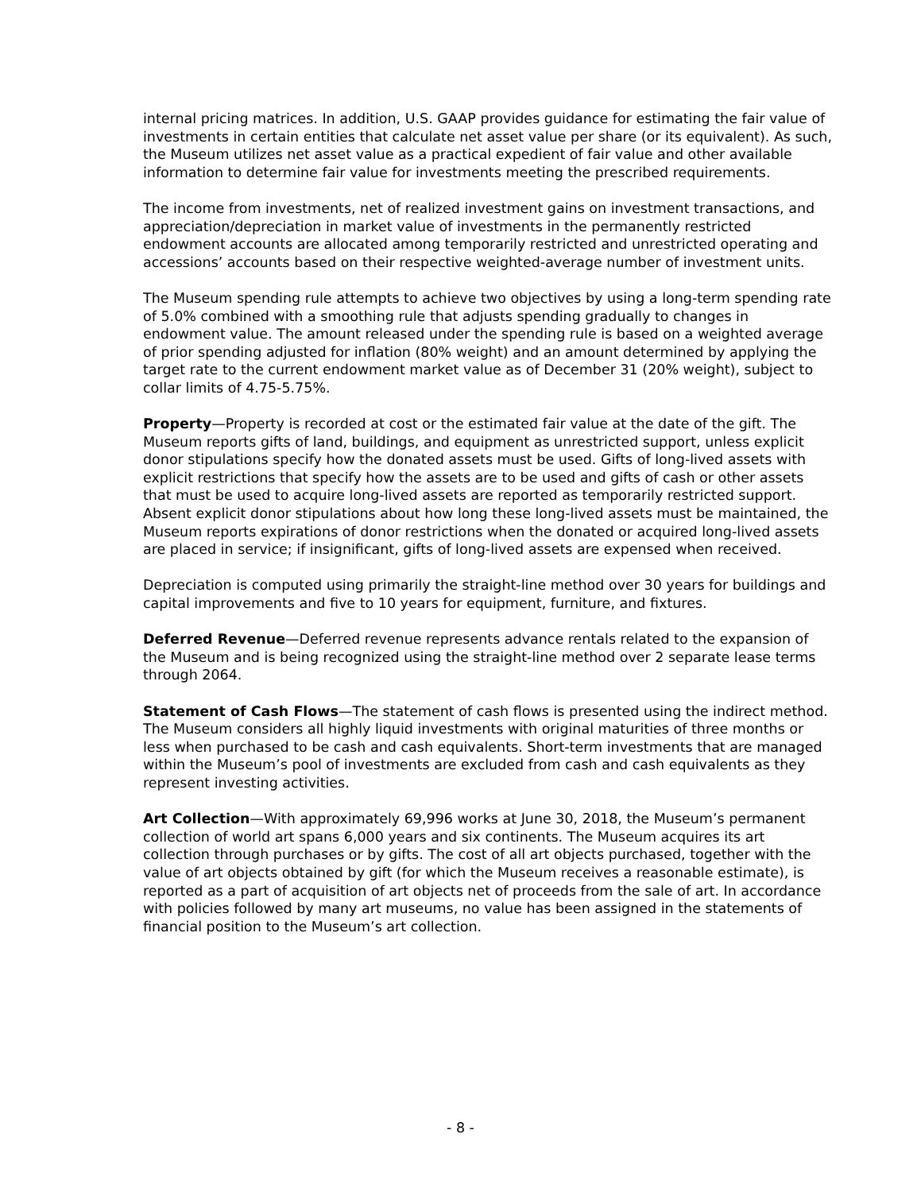internal pricing matrices. In addition, U.S. GAAP provides guidance for estimating the fair value of investments in certain entities that calculate net asset value per share (or its equivalent). As such, the Museum utilizes net asset value as a practical expedient of fair value and other available information to determine fair value for investments meeting the prescribed requirements.
The income from investments, net of realized investment gains on investment transactions, and appreciation/depreciation in market value of investments in the permanently restricted endowment accounts are allocated among temporarily restricted and unrestricted operating and accessions’ accounts based on their respective weighted-average number of investment units.
The Museum spending rule attempts to achieve two objectives by using a long-term spending rate of 5.0% combined with a smoothing rule that adjusts spending gradually to changes in endowment value. The amount released under the spending rule is based on a weighted average of prior spending adjusted for inflation (80% weight) and an amount determined by applying the target rate to the current endowment market value as of December 31 (20% weight), subject to collar limits of 4.75-5.75%.
Property—Property is recorded at cost or the estimated fair value at the date of the gift. The Museum reports gifts of land, buildings, and equipment as unrestricted support, unless explicit donor stipulations specify how the donated assets must be used. Gifts of long-lived assets with explicit restrictions that specify how the assets are to be used and gifts of cash or other assets that must be used to acquire long-lived assets are reported as temporarily restricted support. Absent explicit donor stipulations about how long these long-lived assets must be maintained, the Museum reports expirations of donor restrictions when the donated or acquired long-lived assets are placed in service; if insignificant, gifts of long-lived assets are expensed when received.
Depreciation is computed using primarily the straight-line method over 30 years for buildings and capital improvements and five to 10 years for equipment, furniture, and fixtures.
Deferred Revenue—Deferred revenue represents advance rentals related to the expansion of the Museum and is being recognized using the straight-line method over 2 separate lease terms through 2064.
Statement of Cash Flows—The statement of cash flows is presented using the indirect method. The Museum considers all highly liquid investments with original maturities of three months or less when purchased to be cash and cash equivalents. Short-term investments that are managed within the Museum’s pool of investments are excluded from cash and cash equivalents as they represent investing activities.
Art Collection—With approximately 69,996 works at June 30, 2018, the Museum’s permanent collection of world art spans 6,000 years and six continents. The Museum acquires its art collection through purchases or by gifts. The cost of all art objects purchased, together with the value of art objects obtained by gift (for which the Museum receives a reasonable estimate), is reported as a part of acquisition of art objects net of proceeds from the sale of art. In accordance with policies followed by many art museums, no value has been assigned in the statements of financial position to the Museum’s art collection.
- 8 -